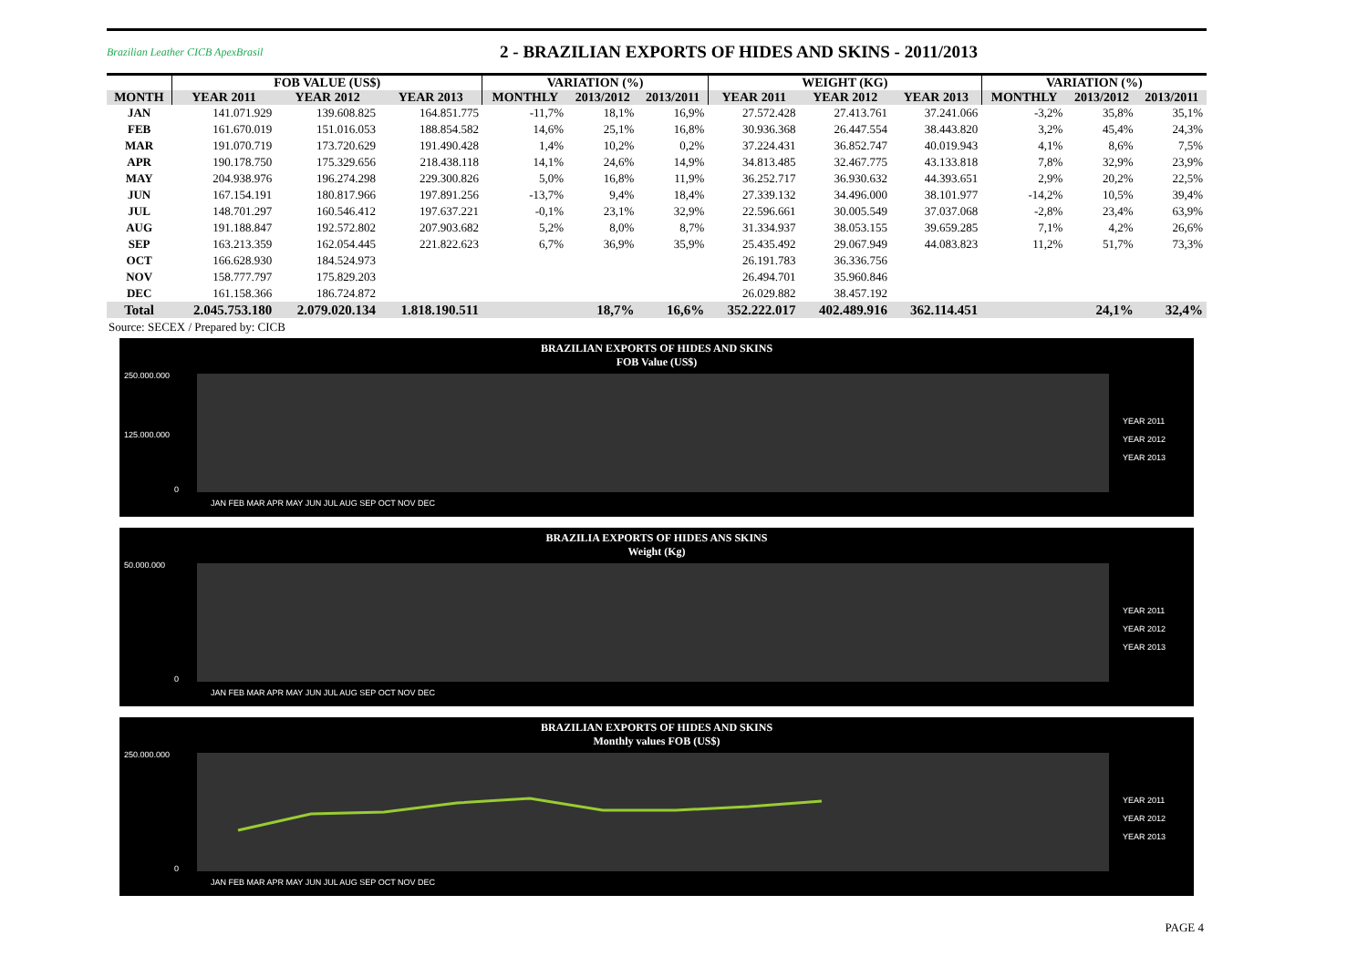Brazilian Leather CICB ApexBrasil
2 - BRAZILIAN EXPORTS OF HIDES AND SKINS - 2011/2013
| | FOB VALUE (US$) | | | VARIATION (%) | | | WEIGHT (KG) | | | VARIATION (%) | | |
| --- | --- | --- | --- | --- | --- | --- | --- | --- | --- | --- | --- | --- |
| MONTH | YEAR 2011 | YEAR 2012 | YEAR 2013 | MONTHLY | 2013/2012 | 2013/2011 | YEAR 2011 | YEAR 2012 | YEAR 2013 | MONTHLY | 2013/2012 | 2013/2011 |
| JAN | 141.071.929 | 139.608.825 | 164.851.775 | -11,7% | 18,1% | 16,9% | 27.572.428 | 27.413.761 | 37.241.066 | -3,2% | 35,8% | 35,1% |
| FEB | 161.670.019 | 151.016.053 | 188.854.582 | 14,6% | 25,1% | 16,8% | 30.936.368 | 26.447.554 | 38.443.820 | 3,2% | 45,4% | 24,3% |
| MAR | 191.070.719 | 173.720.629 | 191.490.428 | 1,4% | 10,2% | 0,2% | 37.224.431 | 36.852.747 | 40.019.943 | 4,1% | 8,6% | 7,5% |
| APR | 190.178.750 | 175.329.656 | 218.438.118 | 14,1% | 24,6% | 14,9% | 34.813.485 | 32.467.775 | 43.133.818 | 7,8% | 32,9% | 23,9% |
| MAY | 204.938.976 | 196.274.298 | 229.300.826 | 5,0% | 16,8% | 11,9% | 36.252.717 | 36.930.632 | 44.393.651 | 2,9% | 20,2% | 22,5% |
| JUN | 167.154.191 | 180.817.966 | 197.891.256 | -13,7% | 9,4% | 18,4% | 27.339.132 | 34.496.000 | 38.101.977 | -14,2% | 10,5% | 39,4% |
| JUL | 148.701.297 | 160.546.412 | 197.637.221 | -0,1% | 23,1% | 32,9% | 22.596.661 | 30.005.549 | 37.037.068 | -2,8% | 23,4% | 63,9% |
| AUG | 191.188.847 | 192.572.802 | 207.903.682 | 5,2% | 8,0% | 8,7% | 31.334.937 | 38.053.155 | 39.659.285 | 7,1% | 4,2% | 26,6% |
| SEP | 163.213.359 | 162.054.445 | 221.822.623 | 6,7% | 36,9% | 35,9% | 25.435.492 | 29.067.949 | 44.083.823 | 11,2% | 51,7% | 73,3% |
| OCT | 166.628.930 | 184.524.973 | | | | | 26.191.783 | 36.336.756 | | | | |
| NOV | 158.777.797 | 175.829.203 | | | | | 26.494.701 | 35.960.846 | | | | |
| DEC | 161.158.366 | 186.724.872 | | | | | 26.029.882 | 38.457.192 | | | | |
| Total | 2.045.753.180 | 2.079.020.134 | 1.818.190.511 | | 18,7% | 16,6% | 352.222.017 | 402.489.916 | 362.114.451 | | 24,1% | 32,4% |
Source: SECEX / Prepared by: CICB
BRAZILIAN EXPORTS OF HIDES AND SKINS
FOB Value (US$)
250.000.000
125.000.000
0
JAN FEB MAR APR MAY JUN JUL AUG SEP OCT NOV DEC
YEAR 2011
YEAR 2012
YEAR 2013
BRAZILIA EXPORTS OF HIDES ANS SKINS
Weight (Kg)
50.000.000
0
JAN FEB MAR APR MAY JUN JUL AUG SEP OCT NOV DEC
YEAR 2011
YEAR 2012
YEAR 2013
BRAZILIAN EXPORTS OF HIDES AND SKINS
Monthly values FOB (US$)
250.000.000
0
JAN FEB MAR APR MAY JUN JUL AUG SEP OCT NOV DEC
YEAR 2011
YEAR 2012
YEAR 2013
PAGE 4